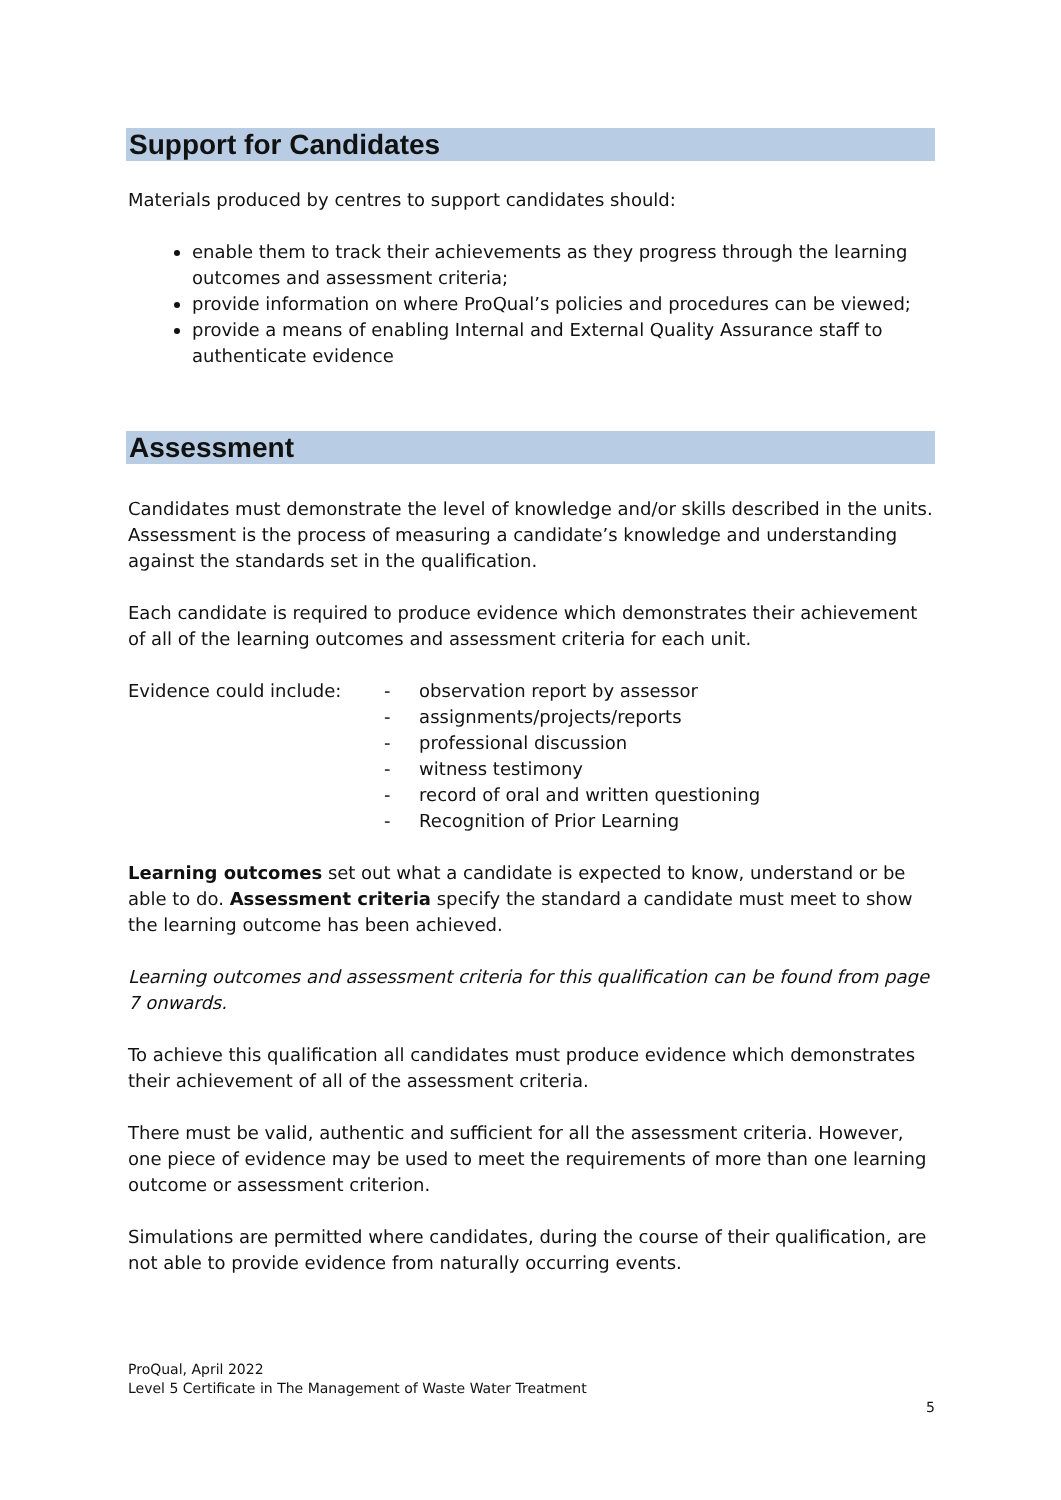Support for Candidates
Materials produced by centres to support candidates should:
enable them to track their achievements as they progress through the learning outcomes and assessment criteria;
provide information on where ProQual’s policies and procedures can be viewed;
provide a means of enabling Internal and External Quality Assurance staff to authenticate evidence
Assessment
Candidates must demonstrate the level of knowledge and/or skills described in the units. Assessment is the process of measuring a candidate’s knowledge and understanding against the standards set in the qualification.
Each candidate is required to produce evidence which demonstrates their achievement of all of the learning outcomes and assessment criteria for each unit.
Evidence could include: - observation report by assessor
- assignments/projects/reports
- professional discussion
- witness testimony
- record of oral and written questioning
- Recognition of Prior Learning
Learning outcomes set out what a candidate is expected to know, understand or be able to do. Assessment criteria specify the standard a candidate must meet to show the learning outcome has been achieved.
Learning outcomes and assessment criteria for this qualification can be found from page 7 onwards.
To achieve this qualification all candidates must produce evidence which demonstrates their achievement of all of the assessment criteria.
There must be valid, authentic and sufficient for all the assessment criteria. However, one piece of evidence may be used to meet the requirements of more than one learning outcome or assessment criterion.
Simulations are permitted where candidates, during the course of their qualification, are not able to provide evidence from naturally occurring events.
ProQual, April 2022
Level 5 Certificate in The Management of Waste Water Treatment
5